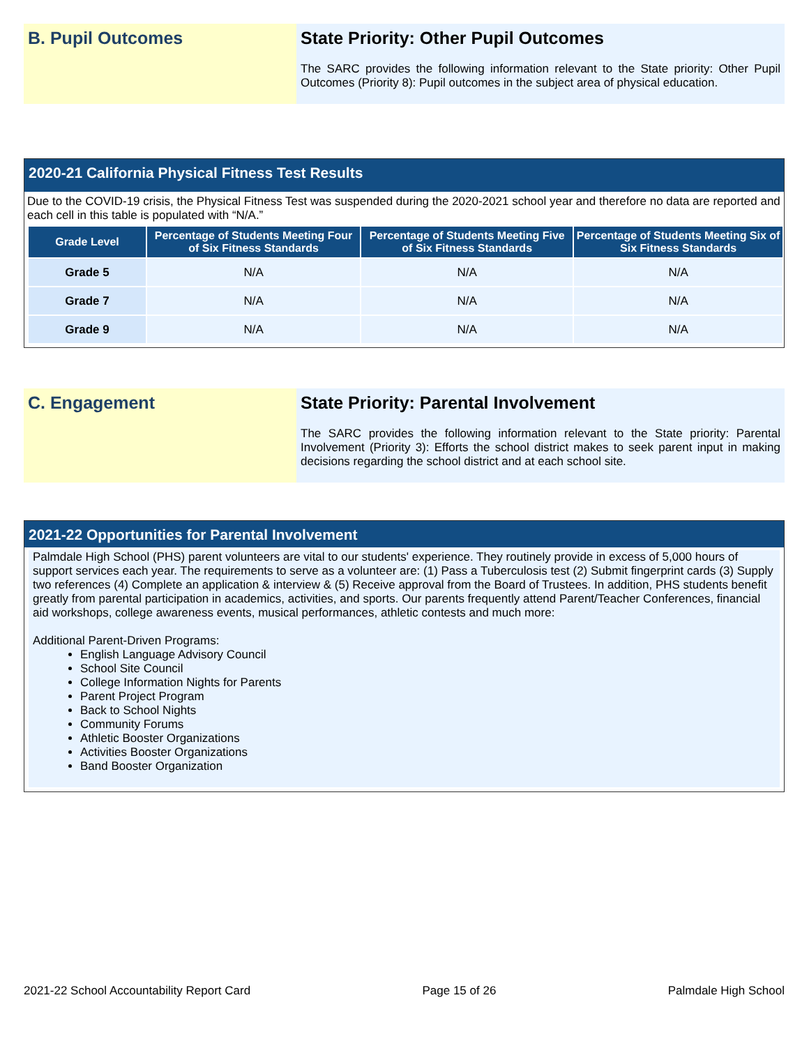B. Pupil Outcomes State Priority: Other Pupil Outcomes
The SARC provides the following information relevant to the State priority: Other Pupil Outcomes (Priority 8): Pupil outcomes in the subject area of physical education.
2020-21 California Physical Fitness Test Results
Due to the COVID-19 crisis, the Physical Fitness Test was suspended during the 2020-2021 school year and therefore no data are reported and each cell in this table is populated with “N/A.”
| Grade Level | Percentage of Students Meeting Four of Six Fitness Standards | Percentage of Students Meeting Five of Six Fitness Standards | Percentage of Students Meeting Six of Six Fitness Standards |
| --- | --- | --- | --- |
| Grade 5 | N/A | N/A | N/A |
| Grade 7 | N/A | N/A | N/A |
| Grade 9 | N/A | N/A | N/A |
C. Engagement State Priority: Parental Involvement
The SARC provides the following information relevant to the State priority: Parental Involvement (Priority 3): Efforts the school district makes to seek parent input in making decisions regarding the school district and at each school site.
2021-22 Opportunities for Parental Involvement
Palmdale High School (PHS) parent volunteers are vital to our students' experience. They routinely provide in excess of 5,000 hours of support services each year. The requirements to serve as a volunteer are: (1) Pass a Tuberculosis test (2) Submit fingerprint cards (3) Supply two references (4) Complete an application & interview & (5) Receive approval from the Board of Trustees. In addition, PHS students benefit greatly from parental participation in academics, activities, and sports. Our parents frequently attend Parent/Teacher Conferences, financial aid workshops, college awareness events, musical performances, athletic contests and much more:
Additional Parent-Driven Programs:
English Language Advisory Council
School Site Council
College Information Nights for Parents
Parent Project Program
Back to School Nights
Community Forums
Athletic Booster Organizations
Activities Booster Organizations
Band Booster Organization
2021-22 School Accountability Report Card Page 15 of 26 Palmdale High School